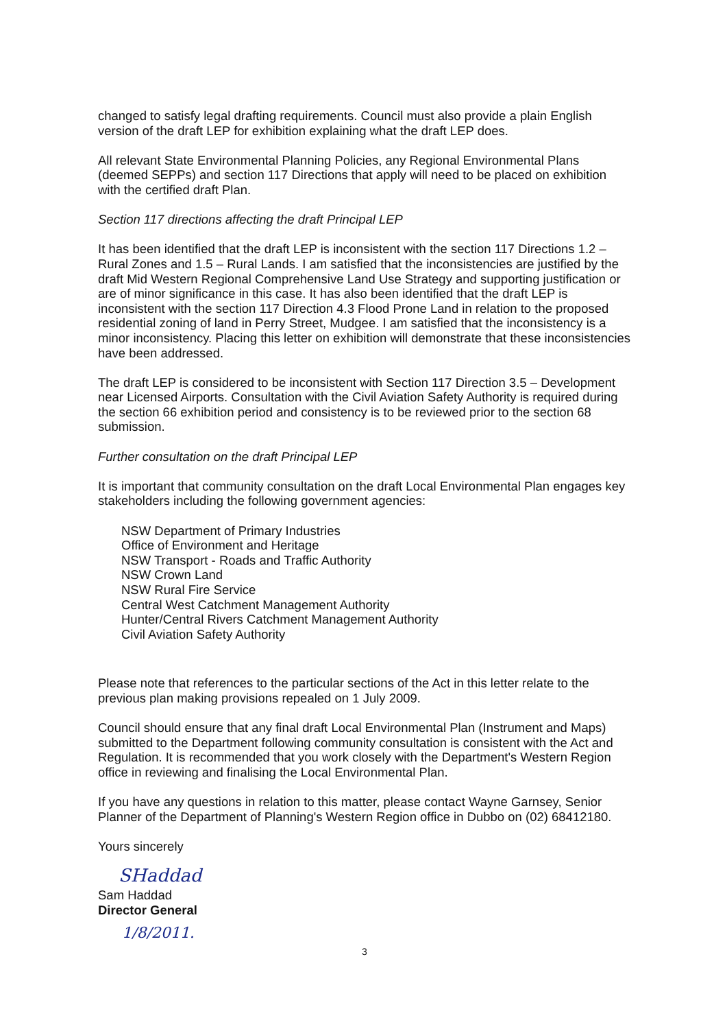changed to satisfy legal drafting requirements. Council must also provide a plain English version of the draft LEP for exhibition explaining what the draft LEP does.
All relevant State Environmental Planning Policies, any Regional Environmental Plans (deemed SEPPs) and section 117 Directions that apply will need to be placed on exhibition with the certified draft Plan.
Section 117 directions affecting the draft Principal LEP
It has been identified that the draft LEP is inconsistent with the section 117 Directions 1.2 – Rural Zones and 1.5 – Rural Lands. I am satisfied that the inconsistencies are justified by the draft Mid Western Regional Comprehensive Land Use Strategy and supporting justification or are of minor significance in this case. It has also been identified that the draft LEP is inconsistent with the section 117 Direction 4.3 Flood Prone Land in relation to the proposed residential zoning of land in Perry Street, Mudgee. I am satisfied that the inconsistency is a minor inconsistency. Placing this letter on exhibition will demonstrate that these inconsistencies have been addressed.
The draft LEP is considered to be inconsistent with Section 117 Direction 3.5 – Development near Licensed Airports. Consultation with the Civil Aviation Safety Authority is required during the section 66 exhibition period and consistency is to be reviewed prior to the section 68 submission.
Further consultation on the draft Principal LEP
It is important that community consultation on the draft Local Environmental Plan engages key stakeholders including the following government agencies:
NSW Department of Primary Industries
Office of Environment and Heritage
NSW Transport - Roads and Traffic Authority
NSW Crown Land
NSW Rural Fire Service
Central West Catchment Management Authority
Hunter/Central Rivers Catchment Management Authority
Civil Aviation Safety Authority
Please note that references to the particular sections of the Act in this letter relate to the previous plan making provisions repealed on 1 July 2009.
Council should ensure that any final draft Local Environmental Plan (Instrument and Maps) submitted to the Department following community consultation is consistent with the Act and Regulation. It is recommended that you work closely with the Department's Western Region office in reviewing and finalising the Local Environmental Plan.
If you have any questions in relation to this matter, please contact Wayne Garnsey, Senior Planner of the Department of Planning's Western Region office in Dubbo on (02) 68412180.
Yours sincerely
SHaddad
Sam Haddad
Director General
1/8/2011.
3